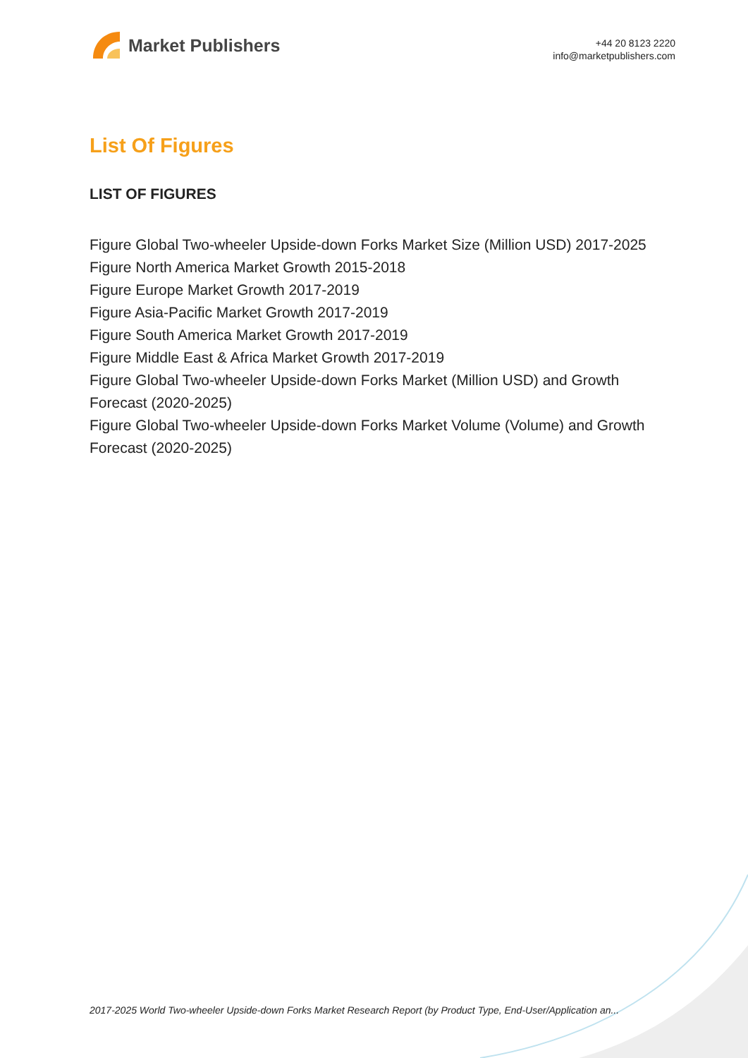Market Publishers
+44 20 8123 2220
info@marketpublishers.com
List Of Figures
LIST OF FIGURES
Figure Global Two-wheeler Upside-down Forks Market Size (Million USD) 2017-2025
Figure North America Market Growth 2015-2018
Figure Europe Market Growth 2017-2019
Figure Asia-Pacific Market Growth 2017-2019
Figure South America Market Growth 2017-2019
Figure Middle East & Africa Market Growth 2017-2019
Figure Global Two-wheeler Upside-down Forks Market (Million USD) and Growth Forecast (2020-2025)
Figure Global Two-wheeler Upside-down Forks Market Volume (Volume) and Growth Forecast (2020-2025)
2017-2025 World Two-wheeler Upside-down Forks Market Research Report (by Product Type, End-User/Application an...